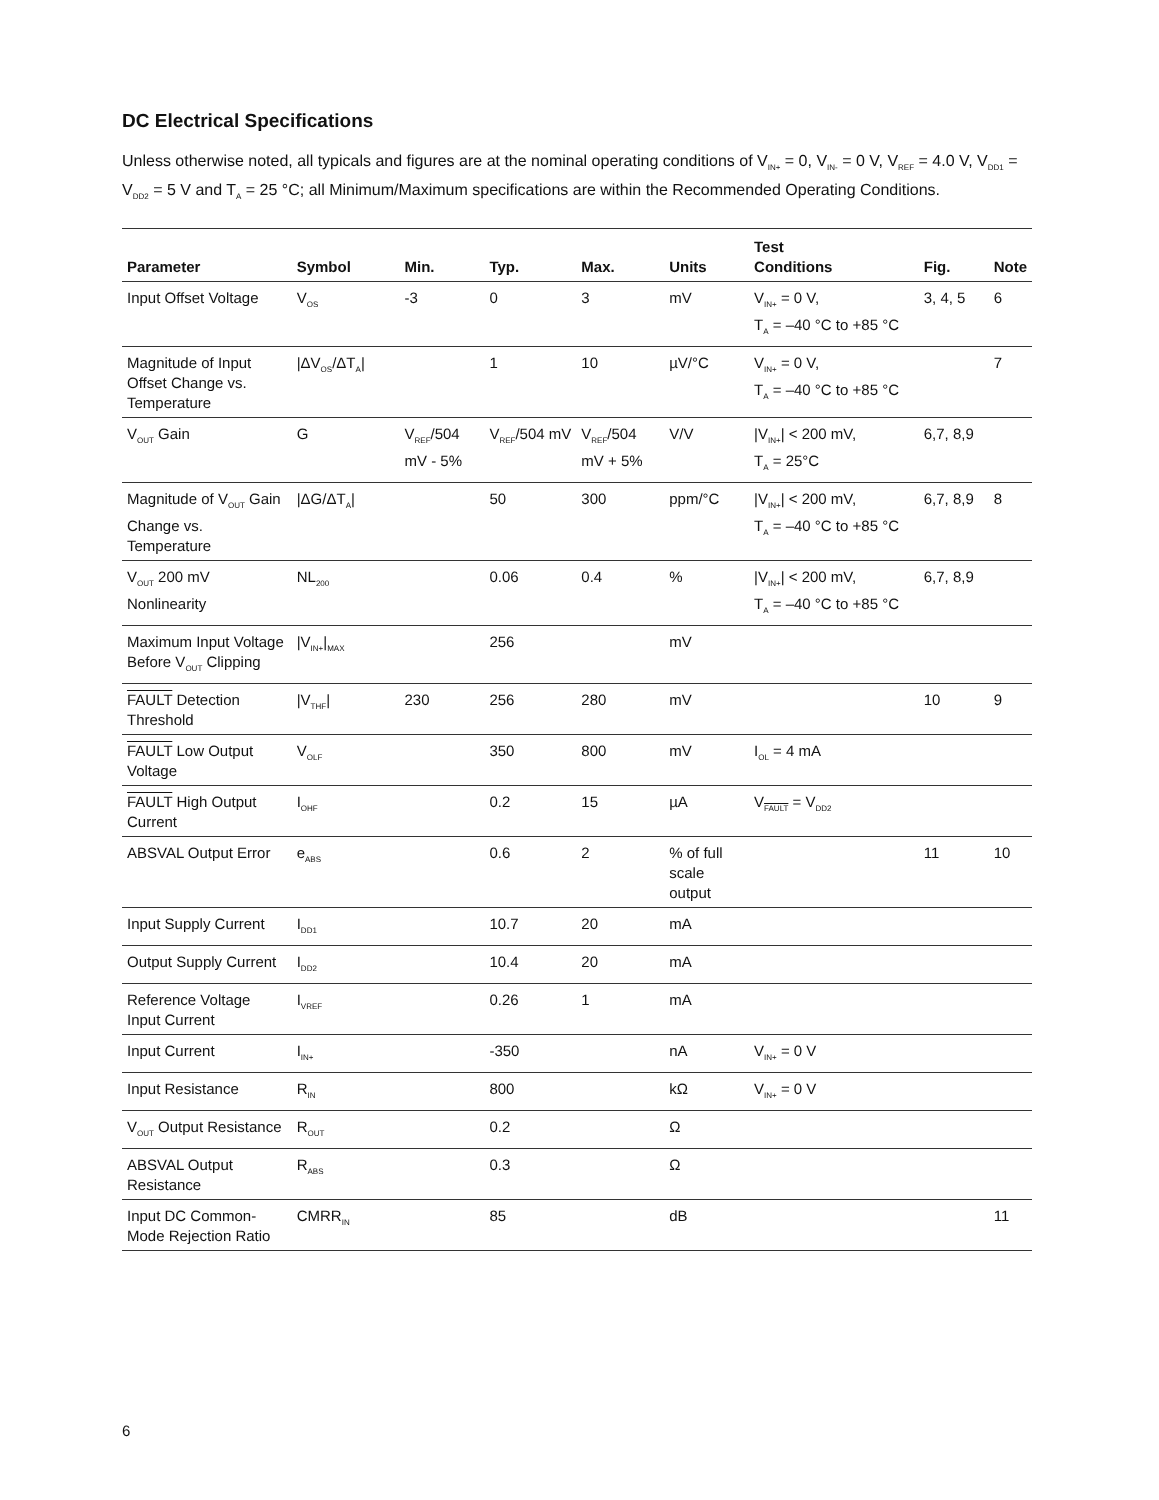DC Electrical Specifications
Unless otherwise noted, all typicals and figures are at the nominal operating conditions of V<sub>IN+</sub> = 0, V<sub>IN-</sub> = 0 V, V<sub>REF</sub> = 4.0 V, V<sub>DD1</sub> = V<sub>DD2</sub> = 5 V and T<sub>A</sub> = 25 °C; all Minimum/Maximum specifications are within the Recommended Operating Conditions.
| Parameter | Symbol | Min. | Typ. | Max. | Units | Test Conditions | Fig. | Note |
| --- | --- | --- | --- | --- | --- | --- | --- | --- |
| Input Offset Voltage | V<sub>OS</sub> | -3 | 0 | 3 | mV | V<sub>IN+</sub> = 0 V, T<sub>A</sub> = –40 °C to +85 °C | 3, 4, 5 | 6 |
| Magnitude of Input Offset Change vs. Temperature | /ΔV<sub>OS</sub>/ΔT<sub>A</sub>/ | | 1 | 10 | µV/°C | V<sub>IN+</sub> = 0 V, T<sub>A</sub> = –40 °C to +85 °C | | 7 |
| V<sub>OUT</sub> Gain | G | V<sub>REF</sub>/504 mV - 5% | V<sub>REF</sub>/504 mV | V<sub>REF</sub>/504 mV + 5% | V/V | /V<sub>IN+</sub>/ < 200 mV, T<sub>A</sub> = 25°C | 6,7, 8,9 | |
| Magnitude of V<sub>OUT</sub> Gain Change vs. Temperature | /ΔG/ΔT<sub>A</sub>/ | | 50 | 300 | ppm/°C | /V<sub>IN+</sub>/ < 200 mV, T<sub>A</sub> = –40 °C to +85 °C | 6,7, 8,9 | 8 |
| V<sub>OUT</sub> 200 mV Nonlinearity | NL<sub>200</sub> | | 0.06 | 0.4 | % | /V<sub>IN+</sub>/ < 200 mV, T<sub>A</sub> = –40 °C to +85 °C | 6,7, 8,9 | |
| Maximum Input Voltage Before V<sub>OUT</sub> Clipping | /V<sub>IN+</sub>/<sub>MAX</sub> | | 256 | | mV | | | |
| FAULT Detection Threshold | /V<sub>THF</sub>/ | 230 | 256 | 280 | mV | | 10 | 9 |
| FAULT Low Output Voltage | V<sub>OLF</sub> | | 350 | 800 | mV | I<sub>OL</sub> = 4 mA | | |
| FAULT High Output Current | I<sub>OHF</sub> | | 0.2 | 15 | µA | V<sub>FAULT</sub> = V<sub>DD2</sub> | | |
| ABSVAL Output Error | e<sub>ABS</sub> | | 0.6 | 2 | % of full scale output | | 11 | 10 |
| Input Supply Current | I<sub>DD1</sub> | | 10.7 | 20 | mA | | | |
| Output Supply Current | I<sub>DD2</sub> | | 10.4 | 20 | mA | | | |
| Reference Voltage Input Current | I<sub>VREF</sub> | | 0.26 | 1 | mA | | | |
| Input Current | I<sub>IN+</sub> | | -350 | | nA | V<sub>IN+</sub> = 0 V | | |
| Input Resistance | R<sub>IN</sub> | | 800 | | kΩ | V<sub>IN+</sub> = 0 V | | |
| V<sub>OUT</sub> Output Resistance | R<sub>OUT</sub> | | 0.2 | | Ω | | | |
| ABSVAL Output Resistance | R<sub>ABS</sub> | | 0.3 | | Ω | | | |
| Input DC Common-Mode Rejection Ratio | CMRR<sub>IN</sub> | | 85 | | dB | | | 11 |
6